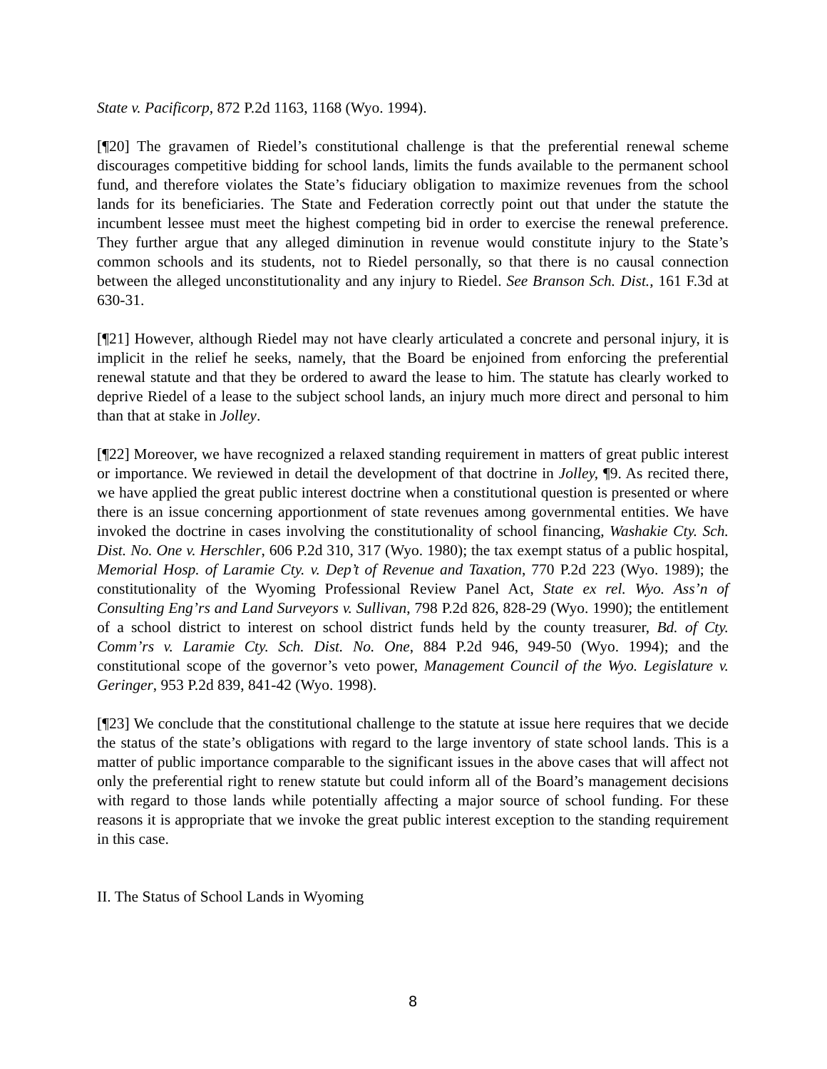State v. Pacificorp, 872 P.2d 1163, 1168 (Wyo. 1994).
[¶20] The gravamen of Riedel’s constitutional challenge is that the preferential renewal scheme discourages competitive bidding for school lands, limits the funds available to the permanent school fund, and therefore violates the State’s fiduciary obligation to maximize revenues from the school lands for its beneficiaries. The State and Federation correctly point out that under the statute the incumbent lessee must meet the highest competing bid in order to exercise the renewal preference. They further argue that any alleged diminution in revenue would constitute injury to the State’s common schools and its students, not to Riedel personally, so that there is no causal connection between the alleged unconstitutionality and any injury to Riedel. See Branson Sch. Dist., 161 F.3d at 630-31.
[¶21] However, although Riedel may not have clearly articulated a concrete and personal injury, it is implicit in the relief he seeks, namely, that the Board be enjoined from enforcing the preferential renewal statute and that they be ordered to award the lease to him. The statute has clearly worked to deprive Riedel of a lease to the subject school lands, an injury much more direct and personal to him than that at stake in Jolley.
[¶22] Moreover, we have recognized a relaxed standing requirement in matters of great public interest or importance. We reviewed in detail the development of that doctrine in Jolley, ¶9. As recited there, we have applied the great public interest doctrine when a constitutional question is presented or where there is an issue concerning apportionment of state revenues among governmental entities. We have invoked the doctrine in cases involving the constitutionality of school financing, Washakie Cty. Sch. Dist. No. One v. Herschler, 606 P.2d 310, 317 (Wyo. 1980); the tax exempt status of a public hospital, Memorial Hosp. of Laramie Cty. v. Dep’t of Revenue and Taxation, 770 P.2d 223 (Wyo. 1989); the constitutionality of the Wyoming Professional Review Panel Act, State ex rel. Wyo. Ass’n of Consulting Eng’rs and Land Surveyors v. Sullivan, 798 P.2d 826, 828-29 (Wyo. 1990); the entitlement of a school district to interest on school district funds held by the county treasurer, Bd. of Cty. Comm’rs v. Laramie Cty. Sch. Dist. No. One, 884 P.2d 946, 949-50 (Wyo. 1994); and the constitutional scope of the governor’s veto power, Management Council of the Wyo. Legislature v. Geringer, 953 P.2d 839, 841-42 (Wyo. 1998).
[¶23] We conclude that the constitutional challenge to the statute at issue here requires that we decide the status of the state’s obligations with regard to the large inventory of state school lands. This is a matter of public importance comparable to the significant issues in the above cases that will affect not only the preferential right to renew statute but could inform all of the Board’s management decisions with regard to those lands while potentially affecting a major source of school funding. For these reasons it is appropriate that we invoke the great public interest exception to the standing requirement in this case.
II. The Status of School Lands in Wyoming
8